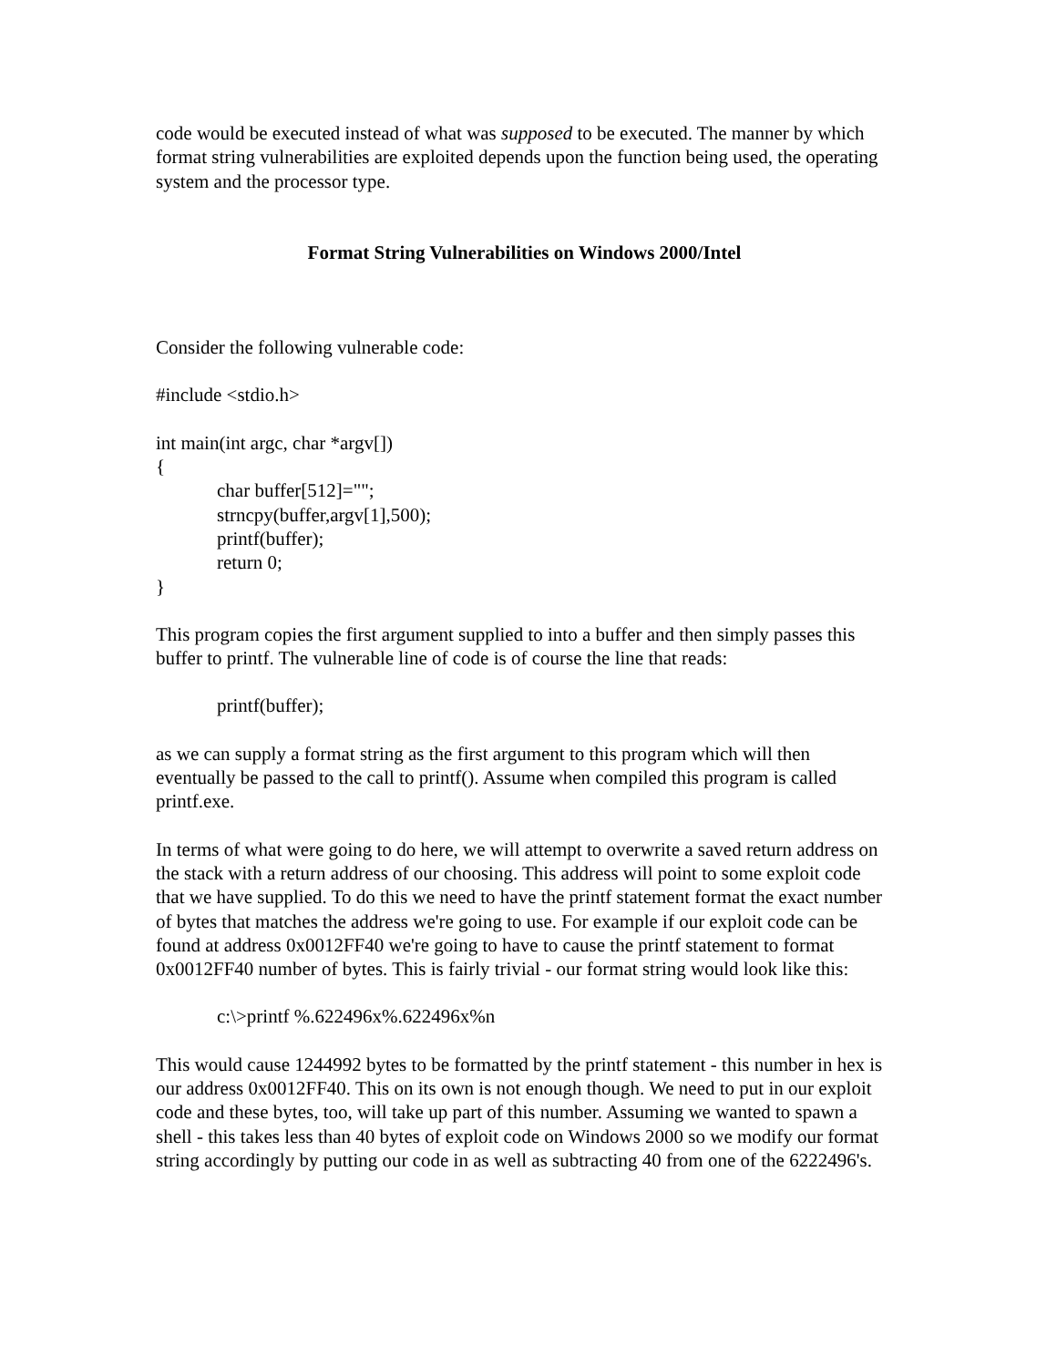code would be executed instead of what was supposed to be executed. The manner by which format string vulnerabilities are exploited depends upon the function being used, the operating system and the processor type.
Format String Vulnerabilities on Windows 2000/Intel
Consider the following vulnerable code:
#include <stdio.h>
int main(int argc, char *argv[])
{
char buffer[512]="";
strncpy(buffer,argv[1],500);
printf(buffer);
return 0;
}
This program copies the first argument supplied to into a buffer and then simply passes this buffer to printf. The vulnerable line of code is of course the line that reads:
printf(buffer);
as we can supply a format string as the first argument to this program which will then eventually be passed to the call to printf(). Assume when compiled this program is called printf.exe.
In terms of what were going to do here, we will attempt to overwrite a saved return address on the stack with a return address of our choosing. This address will point to some exploit code that we have supplied. To do this we need to have the printf statement format the exact number of bytes that matches the address we're going to use. For example if our exploit code can be found at address 0x0012FF40 we're going to have to cause the printf statement to format 0x0012FF40 number of bytes. This is fairly trivial - our format string would look like this:
c:\>printf %.622496x%.622496x%n
This would cause 1244992 bytes to be formatted by the printf statement - this number in hex is our address 0x0012FF40. This on its own is not enough though. We need to put in our exploit code and these bytes, too, will take up part of this number. Assuming we wanted to spawn a shell - this takes less than 40 bytes of exploit code on Windows 2000 so we modify our format string accordingly by putting our code in as well as subtracting 40 from one of the 6222496's.